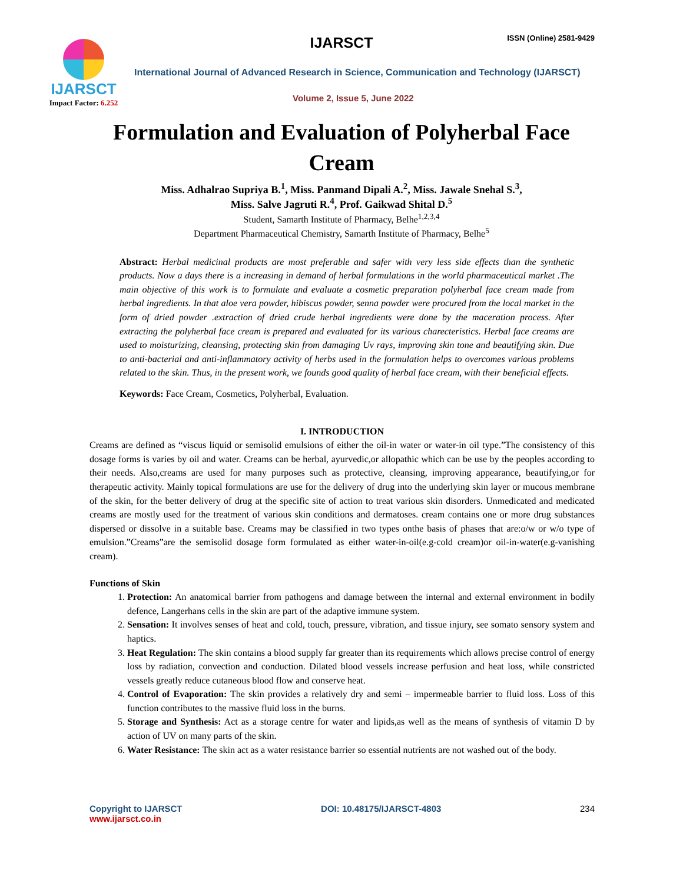IJARSCT ISSN (Online) 2581-9429
IJARSCT
Impact Factor: 6.252
International Journal of Advanced Research in Science, Communication and Technology (IJARSCT)
Volume 2, Issue 5, June 2022
Formulation and Evaluation of Polyherbal Face Cream
Miss. Adhalrao Supriya B.<sup>1</sup>, Miss. Panmand Dipali A.<sup>2</sup>, Miss. Jawale Snehal S.<sup>3</sup>,
Miss. Salve Jagruti R.<sup>4</sup>, Prof. Gaikwad Shital D.<sup>5</sup>
Student, Samarth Institute of Pharmacy, Belhe<sup>1,2,3,4</sup>
Department Pharmaceutical Chemistry, Samarth Institute of Pharmacy, Belhe<sup>5</sup>
Abstract: Herbal medicinal products are most preferable and safer with very less side effects than the synthetic products. Now a days there is a increasing in demand of herbal formulations in the world pharmaceutical market .The main objective of this work is to formulate and evaluate a cosmetic preparation polyherbal face cream made from herbal ingredients. In that aloe vera powder, hibiscus powder, senna powder were procured from the local market in the form of dried powder .extraction of dried crude herbal ingredients were done by the maceration process. After extracting the polyherbal face cream is prepared and evaluated for its various charecteristics. Herbal face creams are used to moisturizing, cleansing, protecting skin from damaging Uv rays, improving skin tone and beautifying skin. Due to anti-bacterial and anti-inflammatory activity of herbs used in the formulation helps to overcomes various problems related to the skin. Thus, in the present work, we founds good quality of herbal face cream, with their beneficial effects.
Keywords: Face Cream, Cosmetics, Polyherbal, Evaluation.
I. INTRODUCTION
Creams are defined as “viscus liquid or semisolid emulsions of either the oil-in water or water-in oil type.”The consistency of this dosage forms is varies by oil and water. Creams can be herbal, ayurvedic,or allopathic which can be use by the peoples according to their needs. Also,creams are used for many purposes such as protective, cleansing, improving appearance, beautifying,or for therapeutic activity. Mainly topical formulations are use for the delivery of drug into the underlying skin layer or mucous membrane of the skin, for the better delivery of drug at the specific site of action to treat various skin disorders. Unmedicated and medicated creams are mostly used for the treatment of various skin conditions and dermatoses. cream contains one or more drug substances dispersed or dissolve in a suitable base. Creams may be classified in two types onthe basis of phases that are:o/w or w/o type of emulsion.”Creams”are the semisolid dosage form formulated as either water-in-oil(e.g-cold cream)or oil-in-water(e.g-vanishing cream).
Functions of Skin
1. Protection: An anatomical barrier from pathogens and damage between the internal and external environment in bodily defence, Langerhans cells in the skin are part of the adaptive immune system.
2. Sensation: It involves senses of heat and cold, touch, pressure, vibration, and tissue injury, see somato sensory system and haptics.
3. Heat Regulation: The skin contains a blood supply far greater than its requirements which allows precise control of energy loss by radiation, convection and conduction. Dilated blood vessels increase perfusion and heat loss, while constricted vessels greatly reduce cutaneous blood flow and conserve heat.
4. Control of Evaporation: The skin provides a relatively dry and semi – impermeable barrier to fluid loss. Loss of this function contributes to the massive fluid loss in the burns.
5. Storage and Synthesis: Act as a storage centre for water and lipids,as well as the means of synthesis of vitamin D by action of UV on many parts of the skin.
6. Water Resistance: The skin act as a water resistance barrier so essential nutrients are not washed out of the body.
Copyright to IJARSCT
www.ijarsct.co.in
DOI: 10.48175/IJARSCT-4803 234